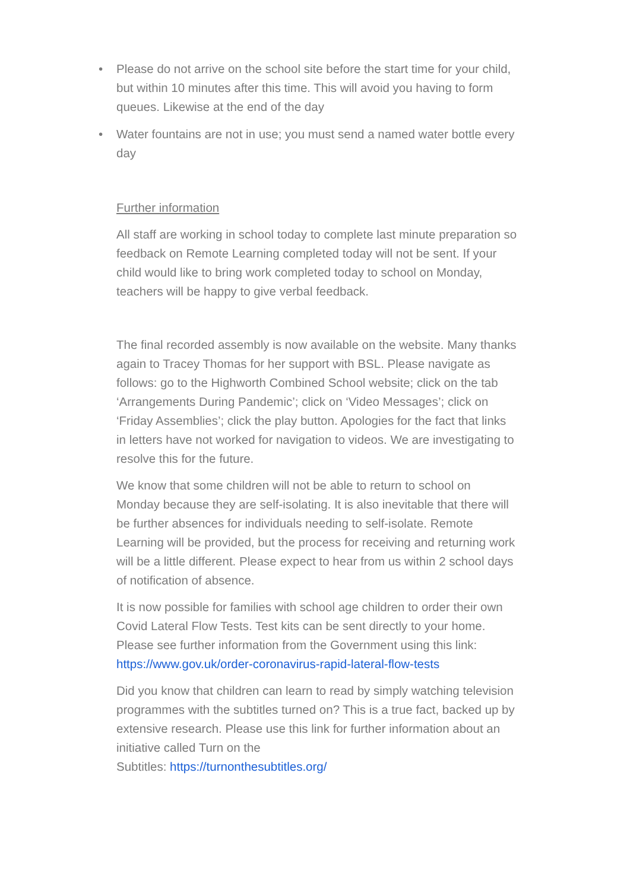• Please do not arrive on the school site before the start time for your child, but within 10 minutes after this time. This will avoid you having to form queues. Likewise at the end of the day
• Water fountains are not in use; you must send a named water bottle every day
Further information
All staff are working in school today to complete last minute preparation so feedback on Remote Learning completed today will not be sent. If your child would like to bring work completed today to school on Monday, teachers will be happy to give verbal feedback.
The final recorded assembly is now available on the website. Many thanks again to Tracey Thomas for her support with BSL. Please navigate as follows: go to the Highworth Combined School website; click on the tab ‘Arrangements During Pandemic’; click on ‘Video Messages’; click on ‘Friday Assemblies’; click the play button. Apologies for the fact that links in letters have not worked for navigation to videos. We are investigating to resolve this for the future.
We know that some children will not be able to return to school on Monday because they are self-isolating. It is also inevitable that there will be further absences for individuals needing to self-isolate. Remote Learning will be provided, but the process for receiving and returning work will be a little different. Please expect to hear from us within 2 school days of notification of absence.
It is now possible for families with school age children to order their own Covid Lateral Flow Tests. Test kits can be sent directly to your home. Please see further information from the Government using this link: https://www.gov.uk/order-coronavirus-rapid-lateral-flow-tests
Did you know that children can learn to read by simply watching television programmes with the subtitles turned on? This is a true fact, backed up by extensive research. Please use this link for further information about an initiative called Turn on the
Subtitles: https://turnonthesubtitles.org/